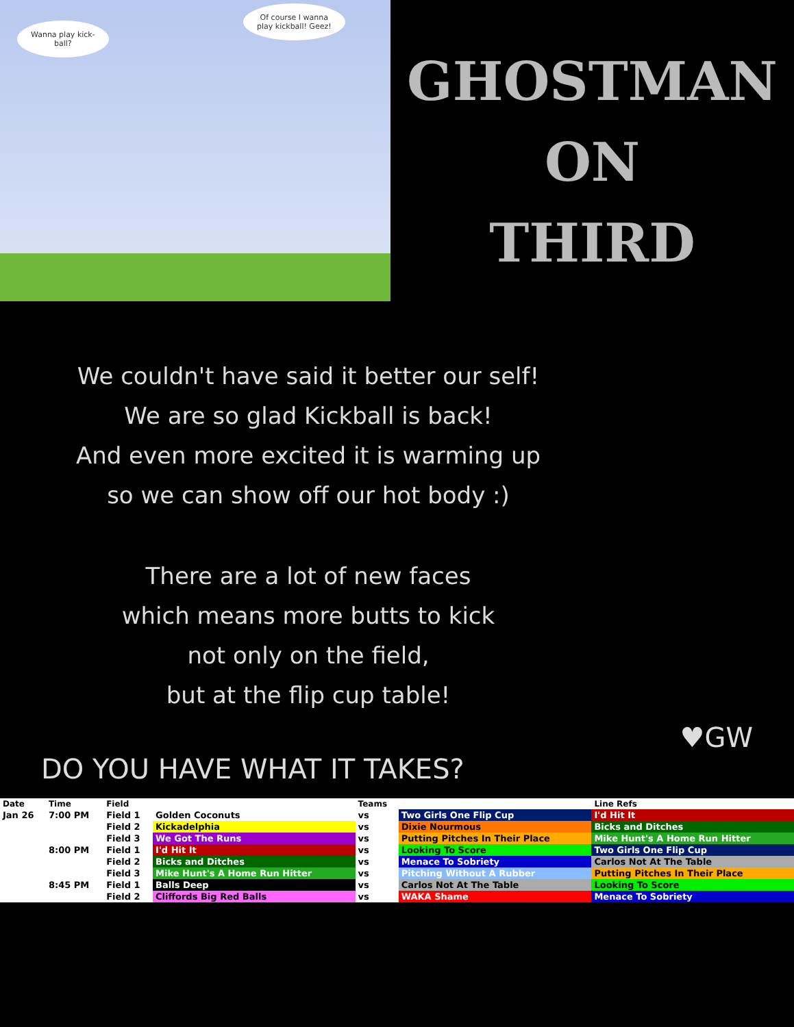Wanna play kick-
ball?
Of course I wanna
play kickball! Geez!
GHOSTMAN
ON
THIRD
We couldn't have said it better our self!
We are so glad Kickball is back!
And even more excited it is warming up
so we can show off our hot body :)
There are a lot of new faces
which means more butts to kick
not only on the field,
but at the flip cup table!
♥GW
DO YOU HAVE WHAT IT TAKES?
| Date | Time | Field | | Teams | | Line Refs |
| --- | --- | --- | --- | --- | --- | --- |
| Jan 26 | 7:00 PM | Field 1 | Golden Coconuts | vs | Two Girls One Flip Cup | I'd Hit It |
| | | Field 2 | Kickadelphia | vs | Dixie Nourmous | Bicks and Ditches |
| | | Field 3 | We Got The Runs | vs | Putting Pitches In Their Place | Mike Hunt's A Home Run Hitter |
| | 8:00 PM | Field 1 | I'd Hit It | vs | Looking To Score | Two Girls One Flip Cup |
| | | Field 2 | Bicks and Ditches | vs | Menace To Sobriety | Carlos Not At The Table |
| | | Field 3 | Mike Hunt's A Home Run Hitter | vs | Pitching Without A Rubber | Putting Pitches In Their Place |
| | 8:45 PM | Field 1 | Balls Deep | vs | Carlos Not At The Table | Looking To Score |
| | | Field 2 | Cliffords Big Red Balls | vs | WAKA Shame | Menace To Sobriety |